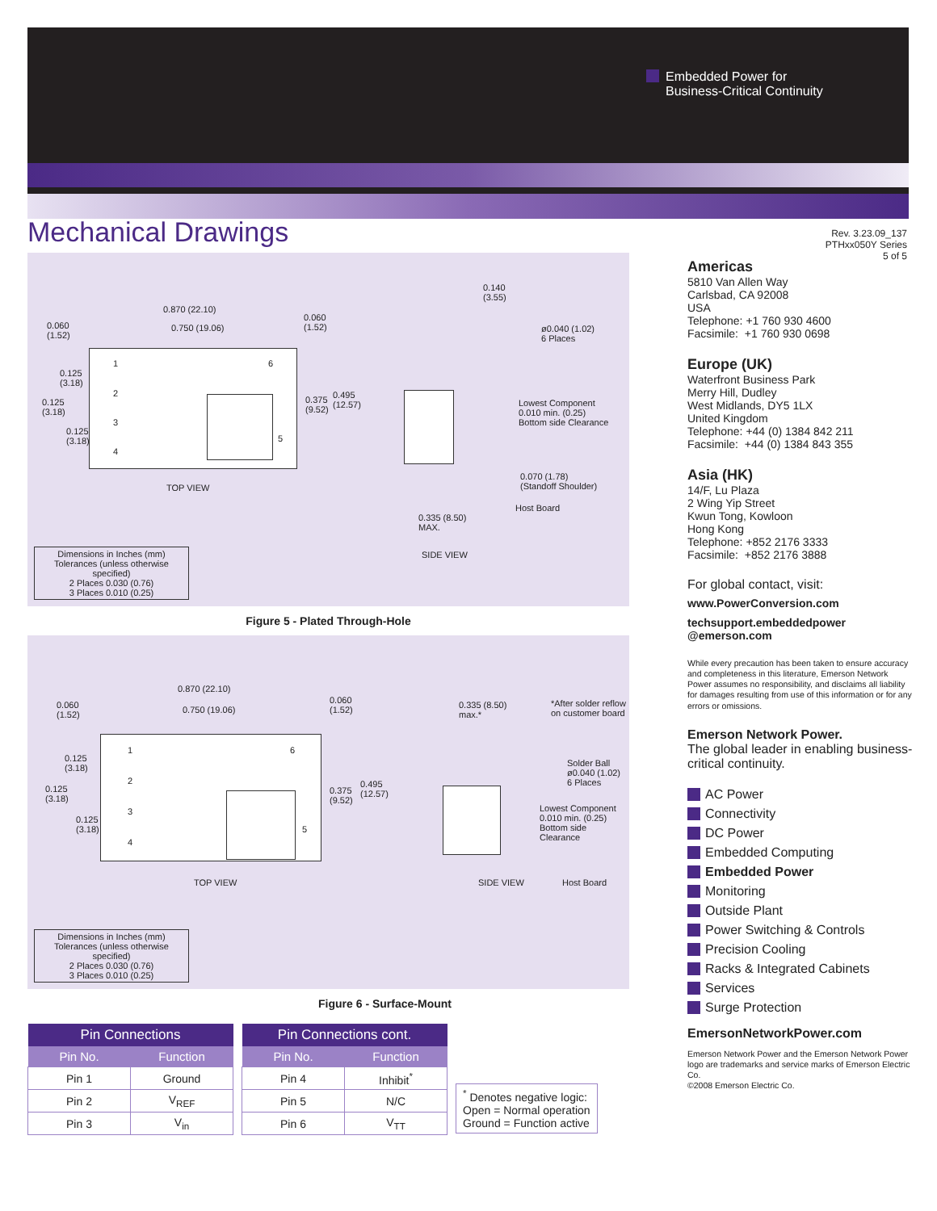Embedded Power for
Business-Critical Continuity
Mechanical Drawings
Rev. 3.23.09_137
PTHxx050Y Series
5 of 5
0.870 (22.10)
0.750 (19.06)
0.060
(1.52)
0.060
(1.52)
0.125
(3.18)
0.125
(3.18)
0.125
(3.18)
0.375
(9.52)
0.495
(12.57)
1
2
3
4
6
5
TOP VIEW
0.140
(3.55)
ø0.040 (1.02)
6 Places
Lowest Component
0.010 min. (0.25)
Bottom side Clearance
0.070 (1.78)
(Standoff Shoulder)
Host Board
0.335 (8.50)
MAX.
SIDE VIEW
Dimensions in Inches (mm)
Tolerances (unless otherwise specified)
2 Places 0.030 (0.76)
3 Places 0.010 (0.25)
Figure 5 - Plated Through-Hole
0.870 (22.10)
0.750 (19.06)
0.060
(1.52)
0.060
(1.52)
0.125
(3.18)
0.125
(3.18)
0.125
(3.18)
0.375
(9.52)
0.495
(12.57)
1
2
3
4
6
5
TOP VIEW
0.335 (8.50)
max.*
*After solder reflow
on customer board
Solder Ball
ø0.040 (1.02)
6 Places
Lowest Component
0.010 min. (0.25)
Bottom side Clearance
SIDE VIEW Host Board
Dimensions in Inches (mm)
Tolerances (unless otherwise specified)
2 Places 0.030 (0.76)
3 Places 0.010 (0.25)
Figure 6 - Surface-Mount
| Pin Connections | |
| --- | --- |
| Pin No. | Function |
| Pin 1 | Ground |
| Pin 2 | V<sub>REF</sub> |
| Pin 3 | V<sub>in</sub> |
| Pin Connections cont. | |
| --- | --- |
| Pin No. | Function |
| Pin 4 | Inhibit<sup>*</sup> |
| Pin 5 | N/C |
| Pin 6 | V<sub>TT</sub> |
<sup>*</sup> Denotes negative logic:
Open = Normal operation
Ground = Function active
Americas
5810 Van Allen Way
Carlsbad, CA 92008
USA
Telephone: +1 760 930 4600
Facsimile: +1 760 930 0698
Europe (UK)
Waterfront Business Park
Merry Hill, Dudley
West Midlands, DY5 1LX
United Kingdom
Telephone: +44 (0) 1384 842 211
Facsimile: +44 (0) 1384 843 355
Asia (HK)
14/F, Lu Plaza
2 Wing Yip Street
Kwun Tong, Kowloon
Hong Kong
Telephone: +852 2176 3333
Facsimile: +852 2176 3888
For global contact, visit:
www.PowerConversion.com
techsupport.embeddedpower
@emerson.com
While every precaution has been taken to ensure accuracy and completeness in this literature, Emerson Network Power assumes no responsibility, and disclaims all liability for damages resulting from use of this information or for any errors or omissions.
Emerson Network Power.
The global leader in enabling business-critical continuity.
AC Power
Connectivity
DC Power
Embedded Computing
Embedded Power
Monitoring
Outside Plant
Power Switching & Controls
Precision Cooling
Racks & Integrated Cabinets
Services
Surge Protection
EmersonNetworkPower.com
Emerson Network Power and the Emerson Network Power logo are trademarks and service marks of Emerson Electric Co.
©2008 Emerson Electric Co.